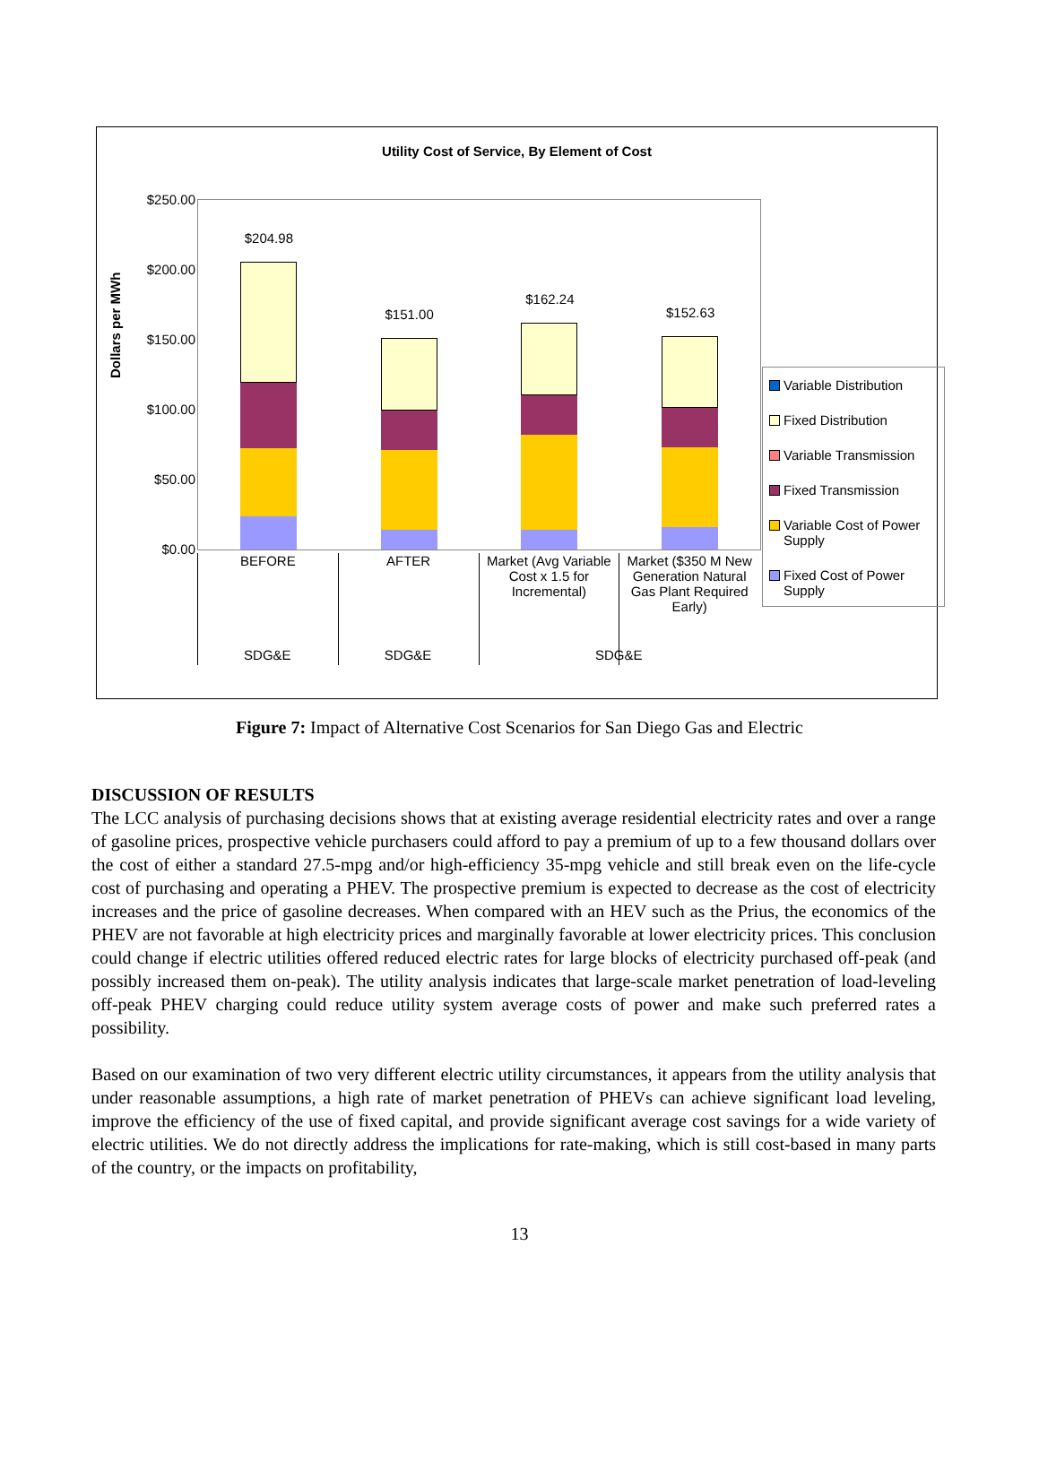Utility Cost of Service, By Element of Cost
Dollars per MWh
$250.00
$200.00
$150.00
$100.00
$50.00
$0.00
$204.98
$151.00
$162.24
$152.63
BEFORE AFTER Market (Avg Variable Cost x 1.5 for Incremental)
Market ($350 M New Generation Natural Gas Plant Required Early)
SDG&E SDG&E SDG&E
Variable Distribution
Fixed Distribution
Variable Transmission
Fixed Transmission
Variable Cost of Power Supply
Fixed Cost of Power Supply
Figure 7: Impact of Alternative Cost Scenarios for San Diego Gas and Electric
DISCUSSION OF RESULTS
The LCC analysis of purchasing decisions shows that at existing average residential electricity rates and over a range of gasoline prices, prospective vehicle purchasers could afford to pay a premium of up to a few thousand dollars over the cost of either a standard 27.5-mpg and/or high-efficiency 35-mpg vehicle and still break even on the life-cycle cost of purchasing and operating a PHEV. The prospective premium is expected to decrease as the cost of electricity increases and the price of gasoline decreases. When compared with an HEV such as the Prius, the economics of the PHEV are not favorable at high electricity prices and marginally favorable at lower electricity prices. This conclusion could change if electric utilities offered reduced electric rates for large blocks of electricity purchased off-peak (and possibly increased them on-peak). The utility analysis indicates that large-scale market penetration of load-leveling off-peak PHEV charging could reduce utility system average costs of power and make such preferred rates a possibility.
Based on our examination of two very different electric utility circumstances, it appears from the utility analysis that under reasonable assumptions, a high rate of market penetration of PHEVs can achieve significant load leveling, improve the efficiency of the use of fixed capital, and provide significant average cost savings for a wide variety of electric utilities. We do not directly address the implications for rate-making, which is still cost-based in many parts of the country, or the impacts on profitability,
13